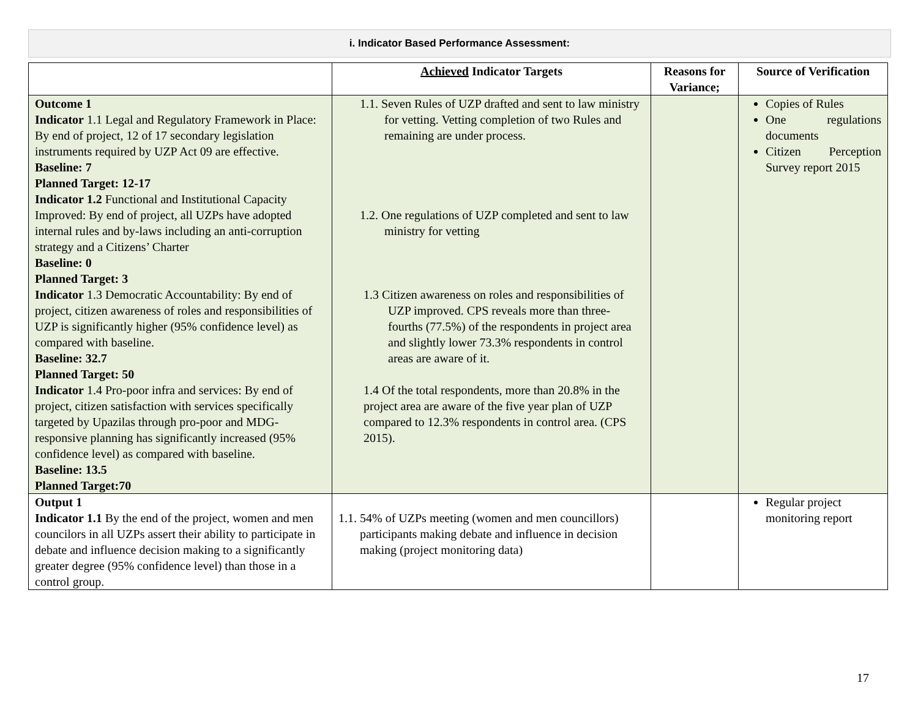i. Indicator Based Performance Assessment:
| | Achieved Indicator Targets | Reasons for Variance; | Source of Verification |
| --- | --- | --- | --- |
| Outcome 1 Indicator 1.1 Legal and Regulatory Framework in Place: By end of project, 12 of 17 secondary legislation instruments required by UZP Act 09 are effective. Baseline: 7 Planned Target: 12-17 Indicator 1.2 Functional and Institutional Capacity Improved: By end of project, all UZPs have adopted internal rules and by-laws including an anti-corruption strategy and a Citizens’ Charter Baseline: 0 Planned Target: 3 Indicator 1.3 Democratic Accountability: By end of project, citizen awareness of roles and responsibilities of UZP is significantly higher (95% confidence level) as compared with baseline. Baseline: 32.7 Planned Target: 50 Indicator 1.4 Pro-poor infra and services: By end of project, citizen satisfaction with services specifically targeted by Upazilas through pro-poor and MDG-responsive planning has significantly increased (95% confidence level) as compared with baseline. Baseline: 13.5 Planned Target:70 | 1.1. Seven Rules of UZP drafted and sent to law ministry for vetting. Vetting completion of two Rules and remaining are under process. 1.2. One regulations of UZP completed and sent to law ministry for vetting 1.3 Citizen awareness on roles and responsibilities of UZP improved. CPS reveals more than three-fourths (77.5%) of the respondents in project area and slightly lower 73.3% respondents in control areas are aware of it. 1.4 Of the total respondents, more than 20.8% in the project area are aware of the five year plan of UZP compared to 12.3% respondents in control area. (CPS 2015). | | Copies of Rules One regulations documents Citizen Perception Survey report 2015 |
| Output 1 Indicator 1.1 By the end of the project, women and men councilors in all UZPs assert their ability to participate in debate and influence decision making to a significantly greater degree (95% confidence level) than those in a control group. | 1.1. 54% of UZPs meeting (women and men councillors) participants making debate and influence in decision making (project monitoring data) | | Regular project monitoring report |
17